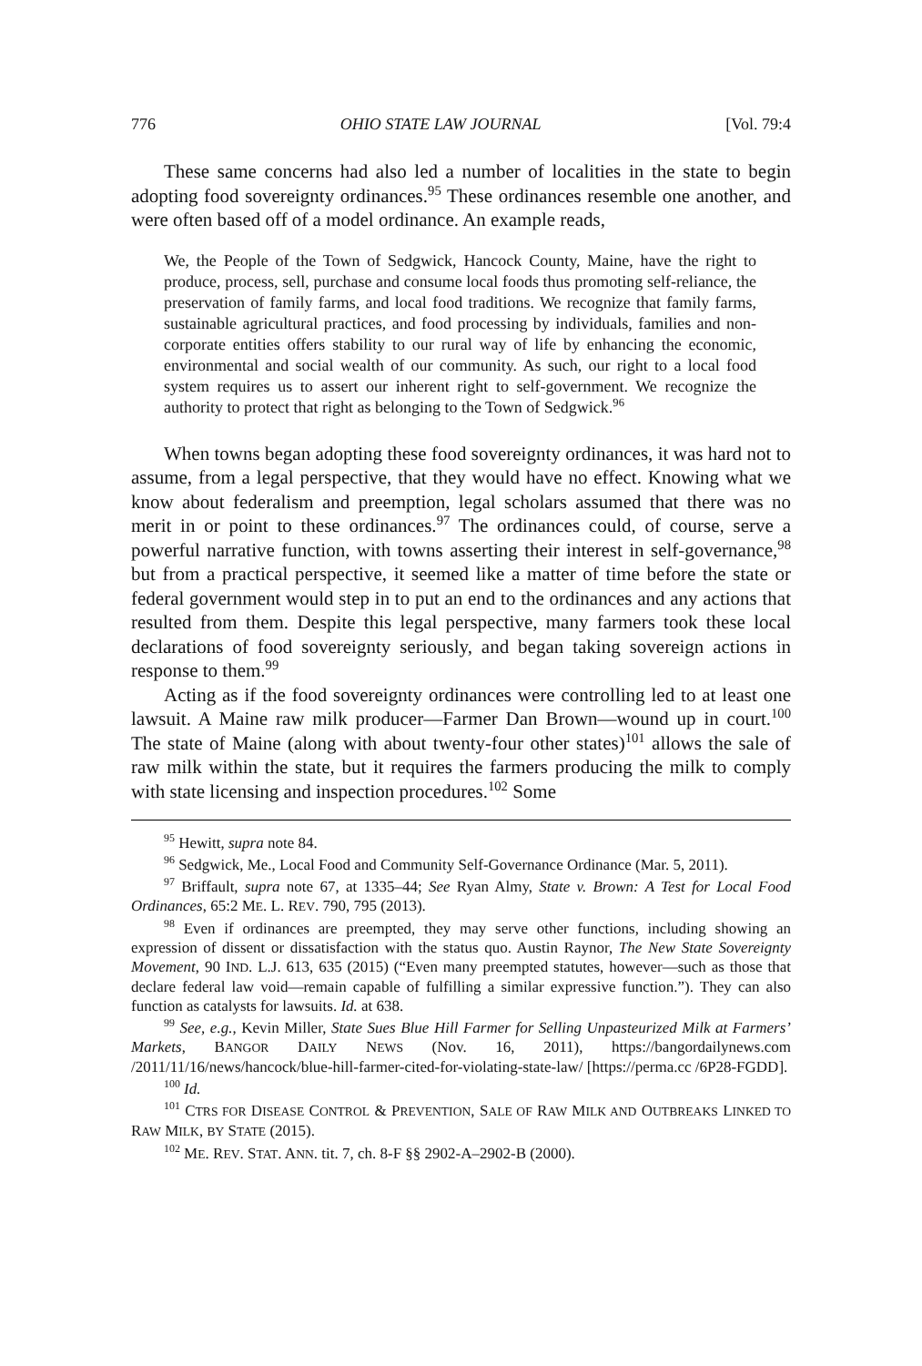776 OHIO STATE LAW JOURNAL [Vol. 79:4
These same concerns had also led a number of localities in the state to begin adopting food sovereignty ordinances.<sup>95</sup> These ordinances resemble one another, and were often based off of a model ordinance. An example reads,
We, the People of the Town of Sedgwick, Hancock County, Maine, have the right to produce, process, sell, purchase and consume local foods thus promoting self-reliance, the preservation of family farms, and local food traditions. We recognize that family farms, sustainable agricultural practices, and food processing by individuals, families and non-corporate entities offers stability to our rural way of life by enhancing the economic, environmental and social wealth of our community. As such, our right to a local food system requires us to assert our inherent right to self-government. We recognize the authority to protect that right as belonging to the Town of Sedgwick.<sup>96</sup>
When towns began adopting these food sovereignty ordinances, it was hard not to assume, from a legal perspective, that they would have no effect. Knowing what we know about federalism and preemption, legal scholars assumed that there was no merit in or point to these ordinances.<sup>97</sup> The ordinances could, of course, serve a powerful narrative function, with towns asserting their interest in self-governance,<sup>98</sup> but from a practical perspective, it seemed like a matter of time before the state or federal government would step in to put an end to the ordinances and any actions that resulted from them. Despite this legal perspective, many farmers took these local declarations of food sovereignty seriously, and began taking sovereign actions in response to them.<sup>99</sup>
Acting as if the food sovereignty ordinances were controlling led to at least one lawsuit. A Maine raw milk producer—Farmer Dan Brown—wound up in court.<sup>100</sup> The state of Maine (along with about twenty-four other states)<sup>101</sup> allows the sale of raw milk within the state, but it requires the farmers producing the milk to comply with state licensing and inspection procedures.<sup>102</sup> Some
<sup>95</sup> Hewitt, supra note 84.
<sup>96</sup> Sedgwick, Me., Local Food and Community Self-Governance Ordinance (Mar. 5, 2011).
<sup>97</sup> Briffault, supra note 67, at 1335–44; See Ryan Almy, State v. Brown: A Test for Local Food Ordinances, 65:2 ME. L. REV. 790, 795 (2013).
<sup>98</sup> Even if ordinances are preempted, they may serve other functions, including showing an expression of dissent or dissatisfaction with the status quo. Austin Raynor, The New State Sovereignty Movement, 90 IND. L.J. 613, 635 (2015) (“Even many preempted statutes, however—such as those that declare federal law void—remain capable of fulfilling a similar expressive function.”). They can also function as catalysts for lawsuits. Id. at 638.
<sup>99</sup> See, e.g., Kevin Miller, State Sues Blue Hill Farmer for Selling Unpasteurized Milk at Farmers’ Markets, BANGOR DAILY NEWS (Nov. 16, 2011), https://bangordailynews.com /2011/11/16/news/hancock/blue-hill-farmer-cited-for-violating-state-law/ [https://perma.cc /6P28-FGDD].
<sup>100</sup> Id.
<sup>101</sup> CTRS FOR DISEASE CONTROL & PREVENTION, SALE OF RAW MILK AND OUTBREAKS LINKED TO RAW MILK, BY STATE (2015).
<sup>102</sup> ME. REV. STAT. ANN. tit. 7, ch. 8-F §§ 2902-A–2902-B (2000).